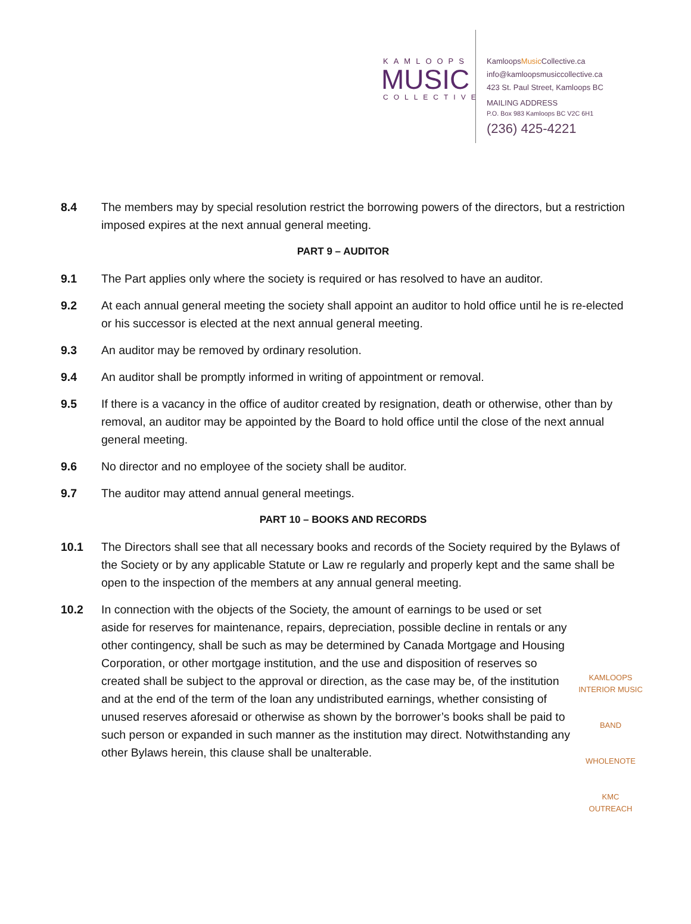KAMLOOPS
MUSIC
COLLECTIVE
KamloopsMusic Collective.ca
info@kamloopsmusiccollective.ca
423 St. Paul Street, Kamloops BC
MAILING ADDRESS
P.O. Box 983 Kamloops BC V2C 6H1
(236) 425-4221
8.4 The members may by special resolution restrict the borrowing powers of the directors, but a restriction imposed expires at the next annual general meeting.
PART 9 – AUDITOR
9.1 The Part applies only where the society is required or has resolved to have an auditor.
9.2 At each annual general meeting the society shall appoint an auditor to hold office until he is re-elected or his successor is elected at the next annual general meeting.
9.3 An auditor may be removed by ordinary resolution.
9.4 An auditor shall be promptly informed in writing of appointment or removal.
9.5 If there is a vacancy in the office of auditor created by resignation, death or otherwise, other than by removal, an auditor may be appointed by the Board to hold office until the close of the next annual general meeting.
9.6 No director and no employee of the society shall be auditor.
9.7 The auditor may attend annual general meetings.
PART 10 – BOOKS AND RECORDS
10.1 The Directors shall see that all necessary books and records of the Society required by the Bylaws of the Society or by any applicable Statute or Law re regularly and properly kept and the same shall be open to the inspection of the members at any annual general meeting.
10.2 In connection with the objects of the Society, the amount of earnings to be used or set aside for reserves for maintenance, repairs, depreciation, possible decline in rentals or any other contingency, shall be such as may be determined by Canada Mortgage and Housing Corporation, or other mortgage institution, and the use and disposition of reserves so created shall be subject to the approval or direction, as the case may be, of the institution and at the end of the term of the loan any undistributed earnings, whether consisting of unused reserves aforesaid or otherwise as shown by the borrower’s books shall be paid to such person or expanded in such manner as the institution may direct. Notwithstanding any other Bylaws herein, this clause shall be unalterable.
KAMLOOPS INTERIOR MUSIC
BAND
WHOLENOTE
KMC
OUTREACH